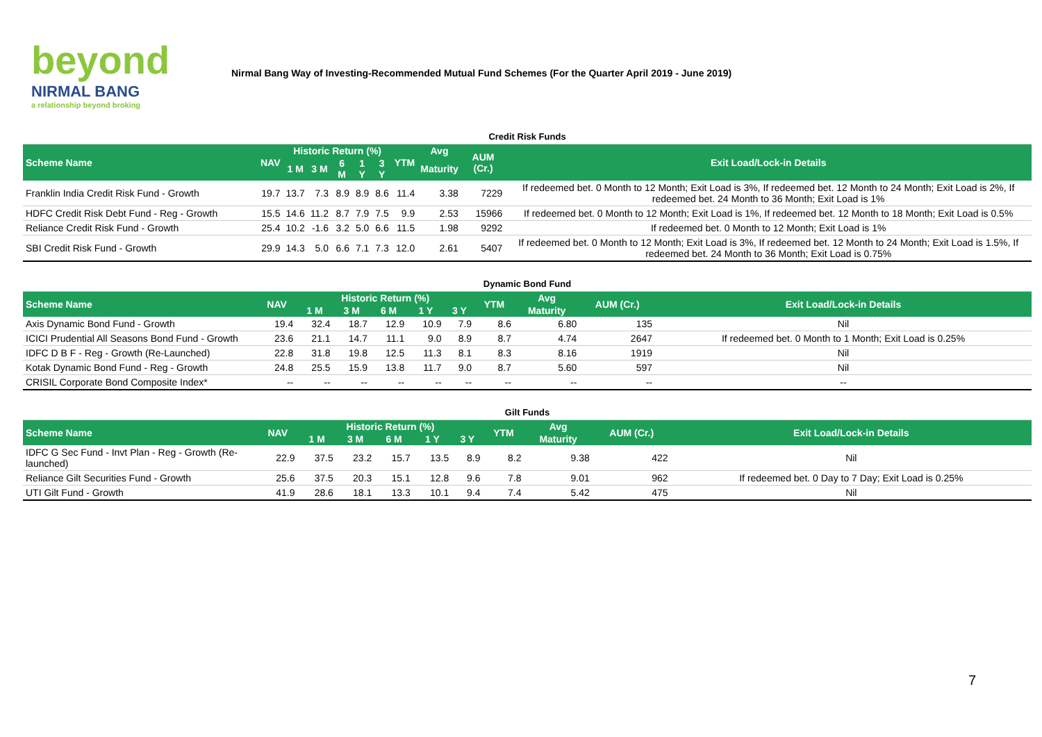beyond
NIRMAL BANG
a relationship beyond broking
Nirmal Bang Way of Investing-Recommended Mutual Fund Schemes (For the Quarter April 2019 - June 2019)
| Credit Risk Funds | | | | | | | | | | |
| Scheme Name | NAV | Historic Return (%) | | | | | YTM | Avg | AUM (Cr.) | Exit Load/Lock-in Details |
| | | 1 M | 3 M | 6 M | 1 Y | 3 Y | | Maturity | | |
| Franklin India Credit Risk Fund - Growth | 19.7 | 13.7 | 7.3 | 8.9 | 8.9 | 8.6 | 11.4 | 3.38 | 7229 | If redeemed bet. 0 Month to 12 Month; Exit Load is 3%, If redeemed bet. 12 Month to 24 Month; Exit Load is 2%, If redeemed bet. 24 Month to 36 Month; Exit Load is 1% |
| HDFC Credit Risk Debt Fund - Reg - Growth | 15.5 | 14.6 | 11.2 | 8.7 | 7.9 | 7.5 | 9.9 | 2.53 | 15966 | If redeemed bet. 0 Month to 12 Month; Exit Load is 1%, If redeemed bet. 12 Month to 18 Month; Exit Load is 0.5% |
| Reliance Credit Risk Fund - Growth | 25.4 | 10.2 | -1.6 | 3.2 | 5.0 | 6.6 | 11.5 | 1.98 | 9292 | If redeemed bet. 0 Month to 12 Month; Exit Load is 1% |
| SBI Credit Risk Fund - Growth | 29.9 | 14.3 | 5.0 | 6.6 | 7.1 | 7.3 | 12.0 | 2.61 | 5407 | If redeemed bet. 0 Month to 12 Month; Exit Load is 3%, If redeemed bet. 12 Month to 24 Month; Exit Load is 1.5%, If redeemed bet. 24 Month to 36 Month; Exit Load is 0.75% |
| Dynamic Bond Fund | | | | | | | | | | |
| Scheme Name | NAV | Historic Return (%) | | | | | YTM | Avg | AUM (Cr.) | Exit Load/Lock-in Details |
| | | 1 M | 3 M | 6 M | 1 Y | 3 Y | | Maturity | | |
| Axis Dynamic Bond Fund - Growth | 19.4 | 32.4 | 18.7 | 12.9 | 10.9 | 7.9 | 8.6 | 6.80 | 135 | Nil |
| ICICI Prudential All Seasons Bond Fund - Growth | 23.6 | 21.1 | 14.7 | 11.1 | 9.0 | 8.9 | 8.7 | 4.74 | 2647 | If redeemed bet. 0 Month to 1 Month; Exit Load is 0.25% |
| IDFC D B F - Reg - Growth (Re-Launched) | 22.8 | 31.8 | 19.8 | 12.5 | 11.3 | 8.1 | 8.3 | 8.16 | 1919 | Nil |
| Kotak Dynamic Bond Fund - Reg - Growth | 24.8 | 25.5 | 15.9 | 13.8 | 11.7 | 9.0 | 8.7 | 5.60 | 597 | Nil |
| CRISIL Corporate Bond Composite Index* | -- | -- | -- | -- | -- | -- | -- | -- | -- | -- |
| Gilt Funds | | | | | | | | | | |
| Scheme Name | NAV | Historic Return (%) | | | | | YTM | Avg | AUM (Cr.) | Exit Load/Lock-in Details |
| | | 1 M | 3 M | 6 M | 1 Y | 3 Y | | Maturity | | |
| IDFC G Sec Fund - Invt Plan - Reg - Growth (Re-launched) | 22.9 | 37.5 | 23.2 | 15.7 | 13.5 | 8.9 | 8.2 | 9.38 | 422 | Nil |
| Reliance Gilt Securities Fund - Growth | 25.6 | 37.5 | 20.3 | 15.1 | 12.8 | 9.6 | 7.8 | 9.01 | 962 | If redeemed bet. 0 Day to 7 Day; Exit Load is 0.25% |
| UTI Gilt Fund - Growth | 41.9 | 28.6 | 18.1 | 13.3 | 10.1 | 9.4 | 7.4 | 5.42 | 475 | Nil |
7